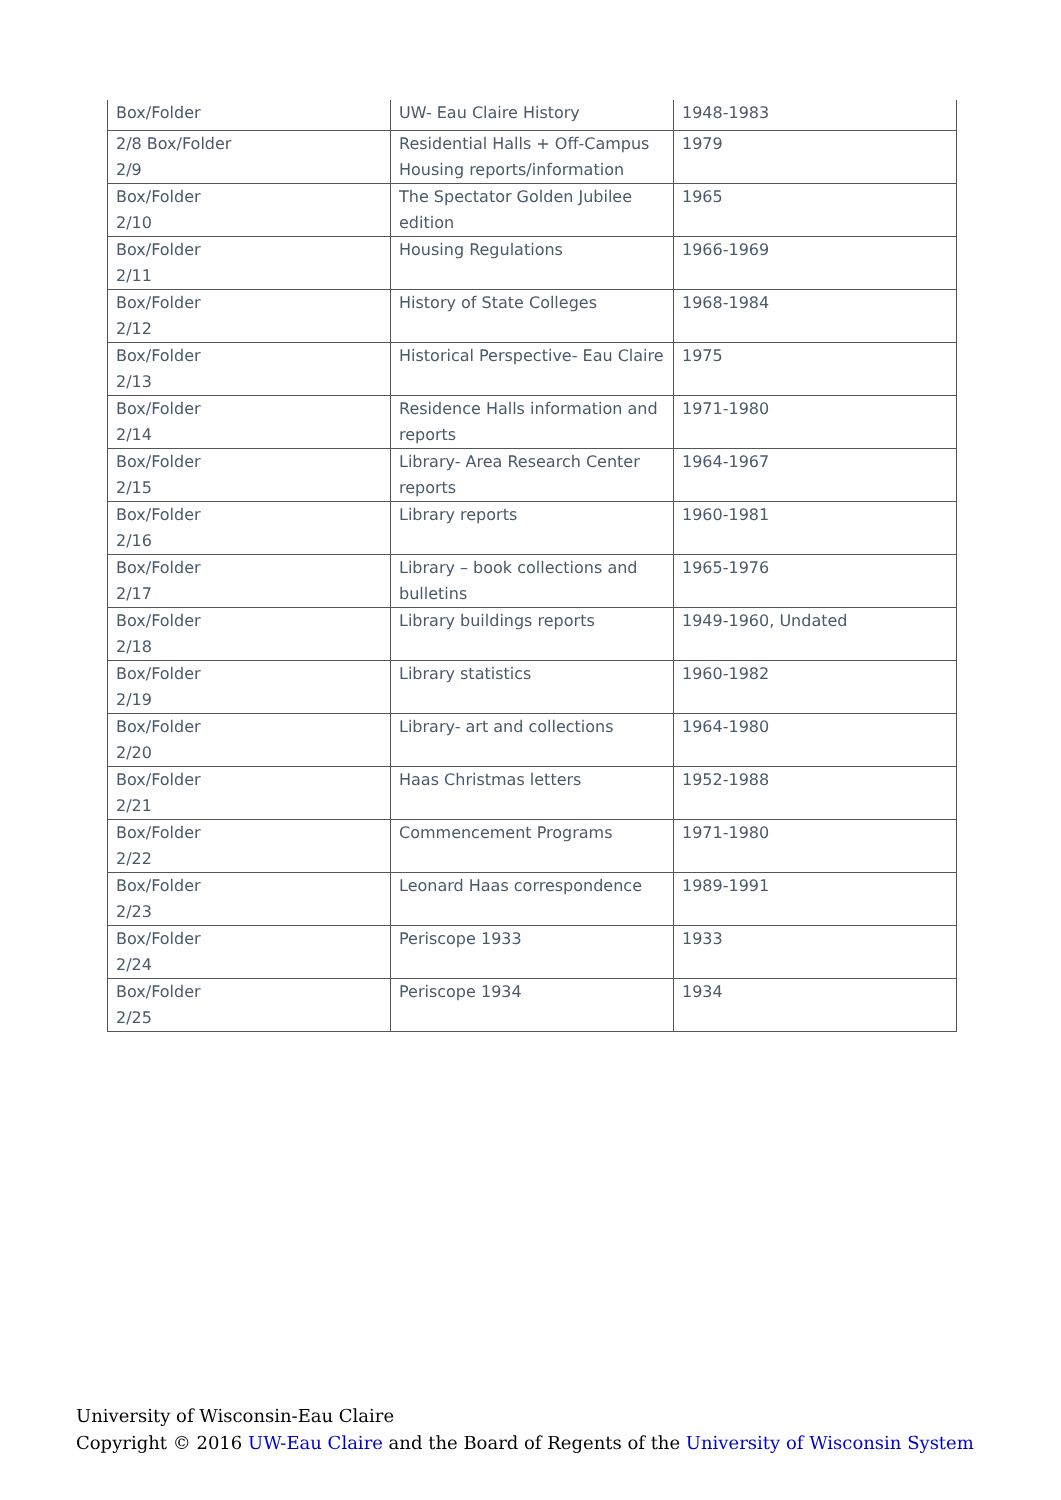| Box/Folder | UW- Eau Claire History | 1948-1983 |
| 2/8 Box/Folder 2/9 | Residential Halls + Off-Campus Housing reports/information | 1979 |
| Box/Folder 2/10 | The Spectator Golden Jubilee edition | 1965 |
| Box/Folder 2/11 | Housing Regulations | 1966-1969 |
| Box/Folder 2/12 | History of State Colleges | 1968-1984 |
| Box/Folder 2/13 | Historical Perspective- Eau Claire | 1975 |
| Box/Folder 2/14 | Residence Halls information and reports | 1971-1980 |
| Box/Folder 2/15 | Library- Area Research Center reports | 1964-1967 |
| Box/Folder 2/16 | Library reports | 1960-1981 |
| Box/Folder 2/17 | Library – book collections and bulletins | 1965-1976 |
| Box/Folder 2/18 | Library buildings reports | 1949-1960, Undated |
| Box/Folder 2/19 | Library statistics | 1960-1982 |
| Box/Folder 2/20 | Library- art and collections | 1964-1980 |
| Box/Folder 2/21 | Haas Christmas letters | 1952-1988 |
| Box/Folder 2/22 | Commencement Programs | 1971-1980 |
| Box/Folder 2/23 | Leonard Haas correspondence | 1989-1991 |
| Box/Folder 2/24 | Periscope 1933 | 1933 |
| Box/Folder 2/25 | Periscope 1934 | 1934 |
University of Wisconsin-Eau Claire
Copyright © 2016 UW-Eau Claire and the Board of Regents of the University of Wisconsin System